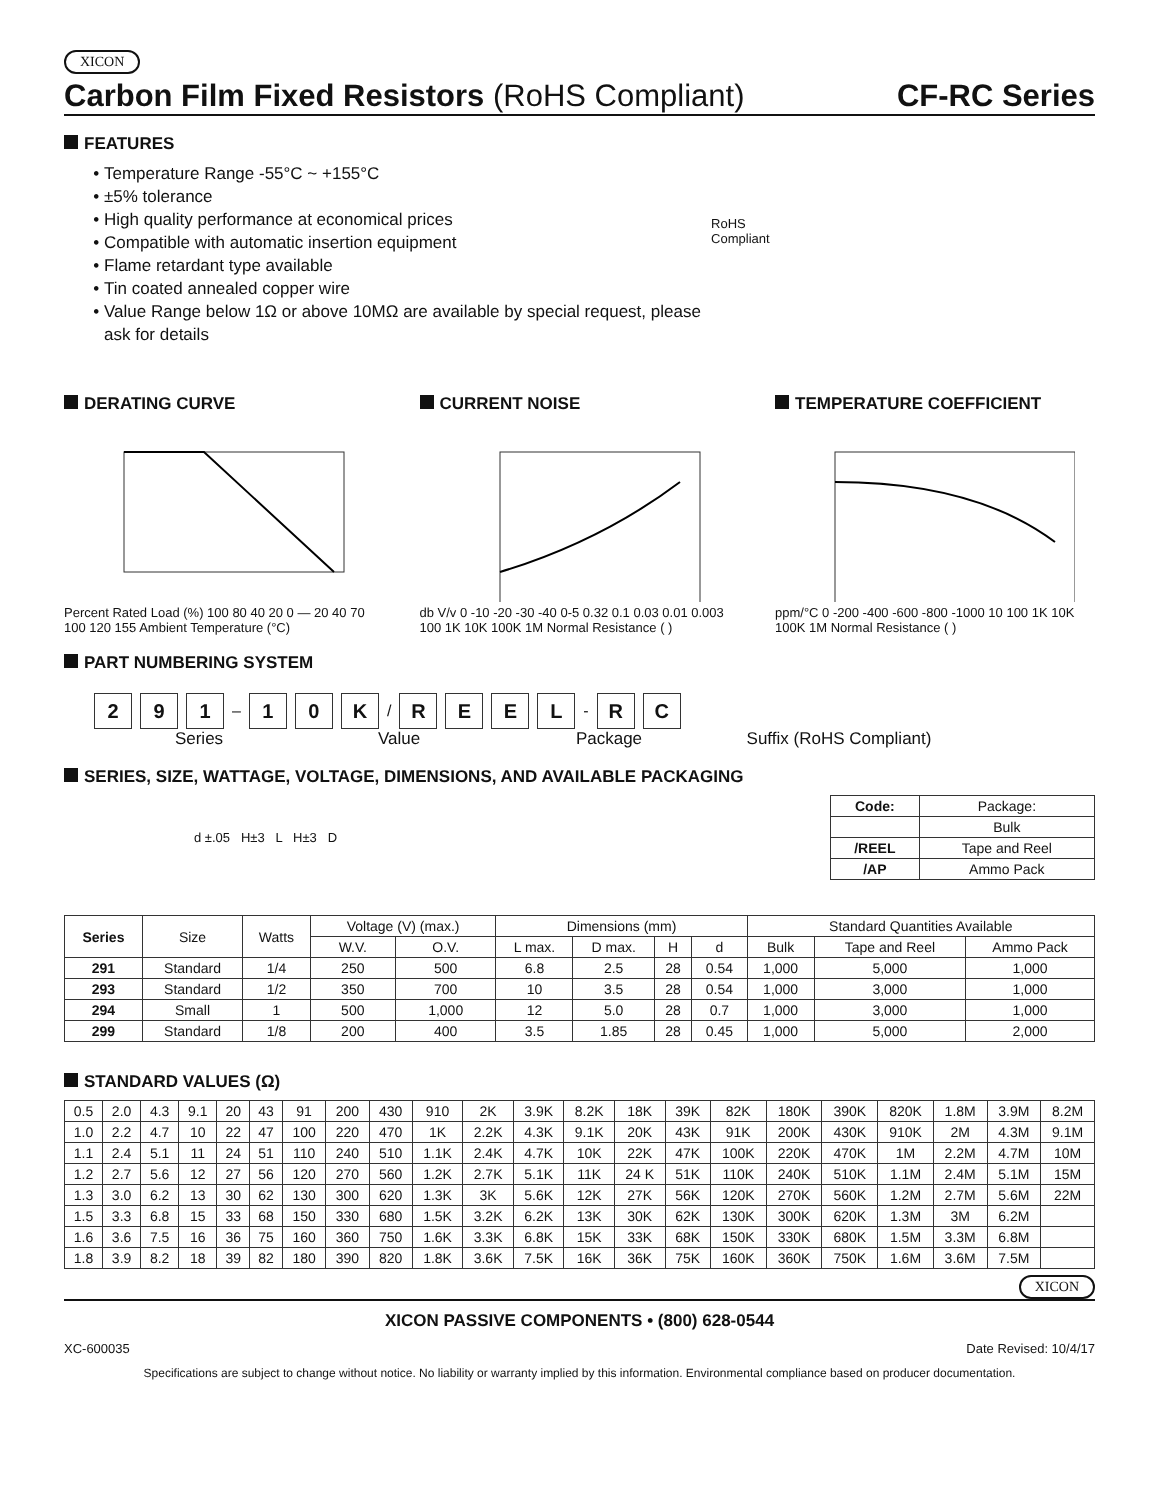XICON
Carbon Film Fixed Resistors (RoHS Compliant)
CF-RC Series
FEATURES
Temperature Range -55°C ~ +155°C
±5% tolerance
High quality performance at economical prices
Compatible with automatic insertion equipment
Flame retardant type available
Tin coated annealed copper wire
Value Range below 1Ω or above 10MΩ are available by special request, please ask for details
RoHS Compliant
DERATING CURVE
Percent Rated Load (%) 100 80 40 20 0 — 20 40 70 100 120 155 Ambient Temperature (°C)
CURRENT NOISE
db V/v 0 -10 -20 -30 -40 0-5 0.32 0.1 0.03 0.01 0.003 100 1K 10K 100K 1M Normal Resistance ( )
TEMPERATURE COEFFICIENT
ppm/°C 0 -200 -400 -600 -800 -1000 10 100 1K 10K 100K 1M Normal Resistance ( )
PART NUMBERING SYSTEM
2 9 1 – 1 0 K / R E E L - R C
Series Value Package Suffix (RoHS Compliant)
SERIES, SIZE, WATTAGE, VOLTAGE, DIMENSIONS, AND AVAILABLE PACKAGING
d ±.05 H±3 L H±3 D
| Code: | Package: |
| | Bulk |
| /REEL | Tape and Reel |
| /AP | Ammo Pack |
| Series | Size | Watts | Voltage (V) (max.) | | Dimensions (mm) | | | | Standard Quantities Available | | |
| | | | W.V. | O.V. | L max. | D max. | H | d | Bulk | Tape and Reel | Ammo Pack |
| 291 | Standard | 1/4 | 250 | 500 | 6.8 | 2.5 | 28 | 0.54 | 1,000 | 5,000 | 1,000 |
| 293 | Standard | 1/2 | 350 | 700 | 10 | 3.5 | 28 | 0.54 | 1,000 | 3,000 | 1,000 |
| 294 | Small | 1 | 500 | 1,000 | 12 | 5.0 | 28 | 0.7 | 1,000 | 3,000 | 1,000 |
| 299 | Standard | 1/8 | 200 | 400 | 3.5 | 1.85 | 28 | 0.45 | 1,000 | 5,000 | 2,000 |
STANDARD VALUES (Ω)
| 0.5 | 2.0 | 4.3 | 9.1 | 20 | 43 | 91 | 200 | 430 | 910 | 2K | 3.9K | 8.2K | 18K | 39K | 82K | 180K | 390K | 820K | 1.8M | 3.9M | 8.2M |
| 1.0 | 2.2 | 4.7 | 10 | 22 | 47 | 100 | 220 | 470 | 1K | 2.2K | 4.3K | 9.1K | 20K | 43K | 91K | 200K | 430K | 910K | 2M | 4.3M | 9.1M |
| 1.1 | 2.4 | 5.1 | 11 | 24 | 51 | 110 | 240 | 510 | 1.1K | 2.4K | 4.7K | 10K | 22K | 47K | 100K | 220K | 470K | 1M | 2.2M | 4.7M | 10M |
| 1.2 | 2.7 | 5.6 | 12 | 27 | 56 | 120 | 270 | 560 | 1.2K | 2.7K | 5.1K | 11K | 24 K | 51K | 110K | 240K | 510K | 1.1M | 2.4M | 5.1M | 15M |
| 1.3 | 3.0 | 6.2 | 13 | 30 | 62 | 130 | 300 | 620 | 1.3K | 3K | 5.6K | 12K | 27K | 56K | 120K | 270K | 560K | 1.2M | 2.7M | 5.6M | 22M |
| 1.5 | 3.3 | 6.8 | 15 | 33 | 68 | 150 | 330 | 680 | 1.5K | 3.2K | 6.2K | 13K | 30K | 62K | 130K | 300K | 620K | 1.3M | 3M | 6.2M | |
| 1.6 | 3.6 | 7.5 | 16 | 36 | 75 | 160 | 360 | 750 | 1.6K | 3.3K | 6.8K | 15K | 33K | 68K | 150K | 330K | 680K | 1.5M | 3.3M | 6.8M | |
| 1.8 | 3.9 | 8.2 | 18 | 39 | 82 | 180 | 390 | 820 | 1.8K | 3.6K | 7.5K | 16K | 36K | 75K | 160K | 360K | 750K | 1.6M | 3.6M | 7.5M | |
XICON
XICON PASSIVE COMPONENTS • (800) 628-0544
XC-600035 Date Revised: 10/4/17
Specifications are subject to change without notice. No liability or warranty implied by this information. Environmental compliance based on producer documentation.